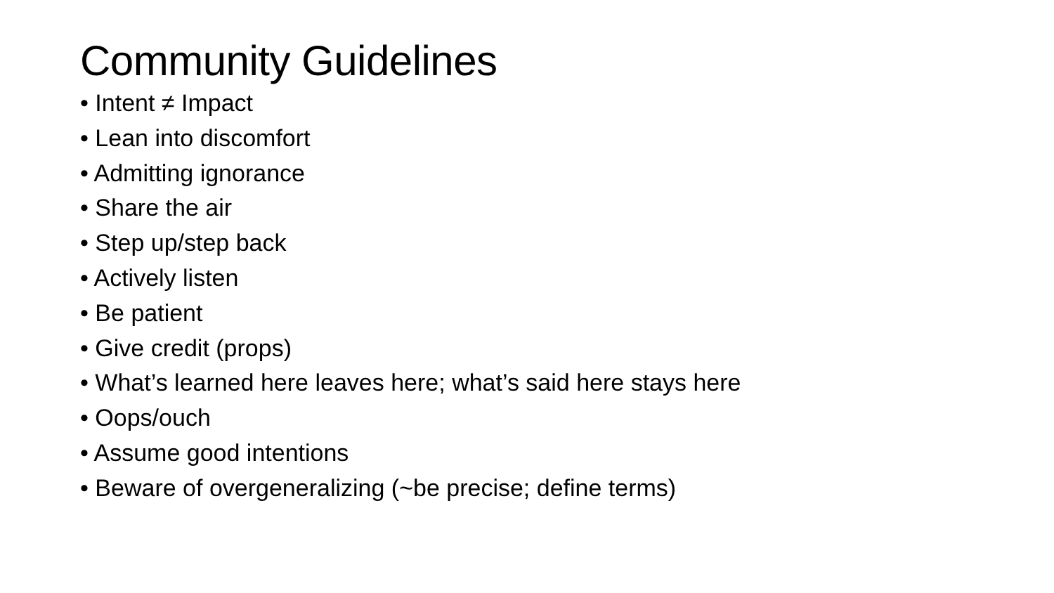Community Guidelines
• Intent ≠ Impact
• Lean into discomfort
• Admitting ignorance
• Share the air
• Step up/step back
• Actively listen
• Be patient
• Give credit (props)
• What’s learned here leaves here; what’s said here stays here
• Oops/ouch
• Assume good intentions
• Beware of overgeneralizing (~be precise; define terms)